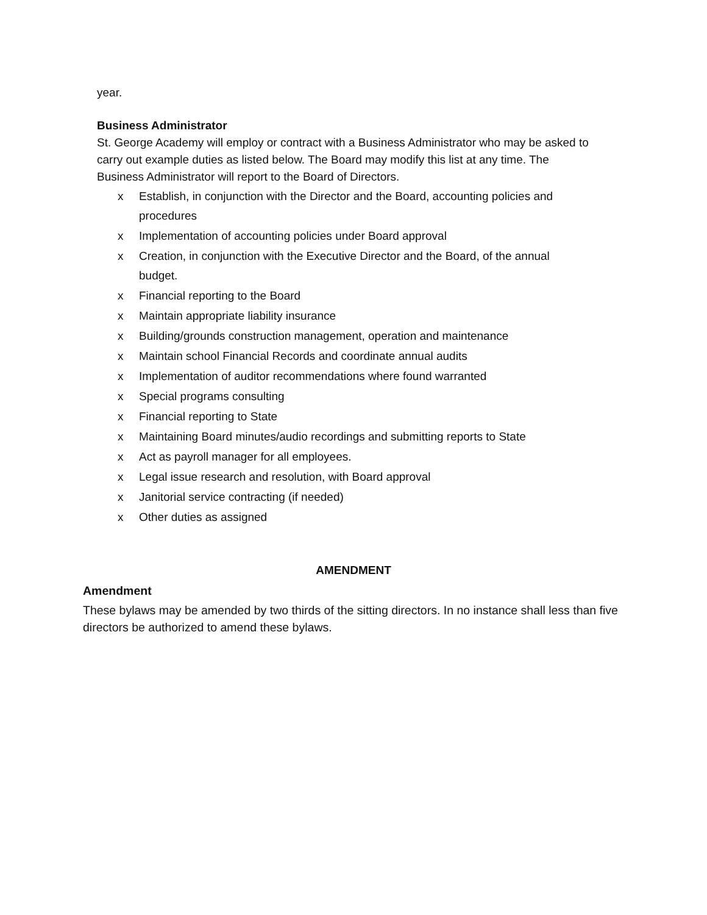year.
Business Administrator
St. George Academy will employ or contract with a Business Administrator who may be asked to carry out example duties as listed below. The Board may modify this list at any time. The Business Administrator will report to the Board of Directors.
x Establish, in conjunction with the Director and the Board, accounting policies and procedures
x Implementation of accounting policies under Board approval
x Creation, in conjunction with the Executive Director and the Board, of the annual budget.
x Financial reporting to the Board
x Maintain appropriate liability insurance
x Building/grounds construction management, operation and maintenance
x Maintain school Financial Records and coordinate annual audits
x Implementation of auditor recommendations where found warranted
x Special programs consulting
x Financial reporting to State
x Maintaining Board minutes/audio recordings and submitting reports to State
x Act as payroll manager for all employees.
x Legal issue research and resolution, with Board approval
x Janitorial service contracting (if needed)
x Other duties as assigned
AMENDMENT
Amendment
These bylaws may be amended by two thirds of the sitting directors. In no instance shall less than five directors be authorized to amend these bylaws.